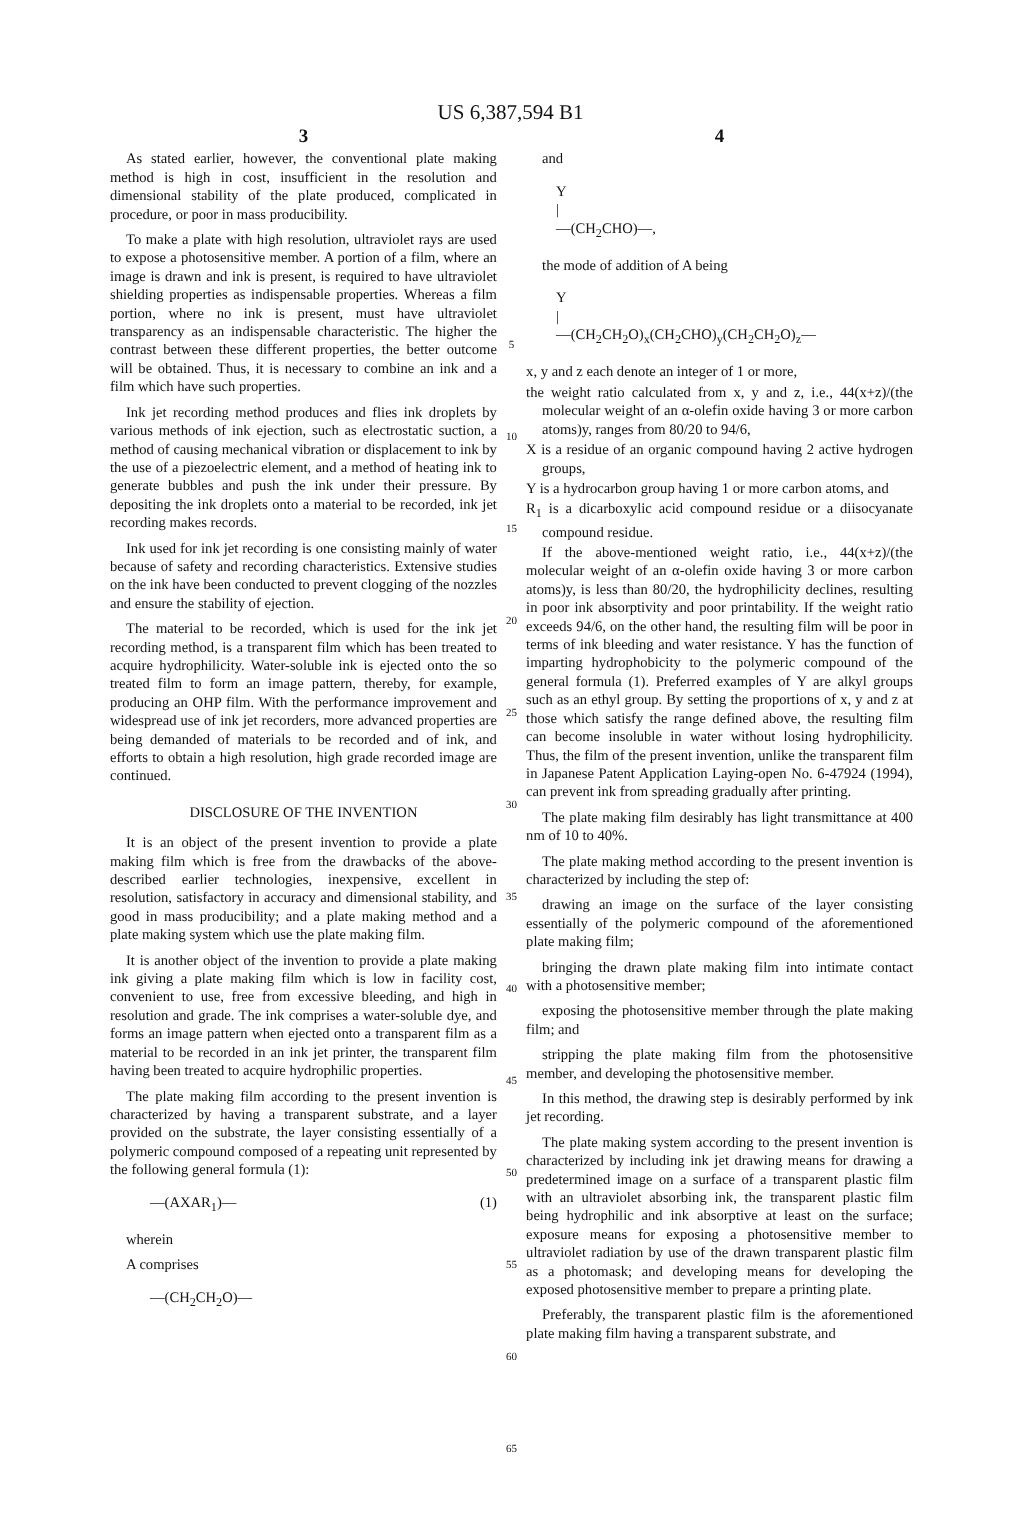US 6,387,594 B1
3
As stated earlier, however, the conventional plate making method is high in cost, insufficient in the resolution and dimensional stability of the plate produced, complicated in procedure, or poor in mass producibility.
To make a plate with high resolution, ultraviolet rays are used to expose a photosensitive member. A portion of a film, where an image is drawn and ink is present, is required to have ultraviolet shielding properties as indispensable properties. Whereas a film portion, where no ink is present, must have ultraviolet transparency as an indispensable characteristic. The higher the contrast between these different properties, the better outcome will be obtained. Thus, it is necessary to combine an ink and a film which have such properties.
Ink jet recording method produces and flies ink droplets by various methods of ink ejection, such as electrostatic suction, a method of causing mechanical vibration or displacement to ink by the use of a piezoelectric element, and a method of heating ink to generate bubbles and push the ink under their pressure. By depositing the ink droplets onto a material to be recorded, ink jet recording makes records.
Ink used for ink jet recording is one consisting mainly of water because of safety and recording characteristics. Extensive studies on the ink have been conducted to prevent clogging of the nozzles and ensure the stability of ejection.
The material to be recorded, which is used for the ink jet recording method, is a transparent film which has been treated to acquire hydrophilicity. Water-soluble ink is ejected onto the so treated film to form an image pattern, thereby, for example, producing an OHP film. With the performance improvement and widespread use of ink jet recorders, more advanced properties are being demanded of materials to be recorded and of ink, and efforts to obtain a high resolution, high grade recorded image are continued.
DISCLOSURE OF THE INVENTION
It is an object of the present invention to provide a plate making film which is free from the drawbacks of the above-described earlier technologies, inexpensive, excellent in resolution, satisfactory in accuracy and dimensional stability, and good in mass producibility; and a plate making method and a plate making system which use the plate making film.
It is another object of the invention to provide a plate making ink giving a plate making film which is low in facility cost, convenient to use, free from excessive bleeding, and high in resolution and grade. The ink comprises a water-soluble dye, and forms an image pattern when ejected onto a transparent film as a material to be recorded in an ink jet printer, the transparent film having been treated to acquire hydrophilic properties.
The plate making film according to the present invention is characterized by having a transparent substrate, and a layer provided on the substrate, the layer consisting essentially of a polymeric compound composed of a repeating unit represented by the following general formula (1):
—(AXAR<sub>1</sub>)— (1)
wherein
A comprises
—(CH<sub>2</sub>CH<sub>2</sub>O)—
5
10
15
20
25
30
35
40
45
50
55
60
65
4
and
Y
|
—(CH<sub>2</sub>CHO)—,
the mode of addition of A being
Y
|
—(CH<sub>2</sub>CH<sub>2</sub>O)<sub>x</sub>(CH<sub>2</sub>CHO)<sub>y</sub>(CH<sub>2</sub>CH<sub>2</sub>O)<sub>z</sub>—
x, y and z each denote an integer of 1 or more,
the weight ratio calculated from x, y and z, i.e., 44(x+z)/(the molecular weight of an α-olefin oxide having 3 or more carbon atoms)y, ranges from 80/20 to 94/6,
X is a residue of an organic compound having 2 active hydrogen groups,
Y is a hydrocarbon group having 1 or more carbon atoms, and
R<sub>1</sub> is a dicarboxylic acid compound residue or a diisocyanate compound residue.
If the above-mentioned weight ratio, i.e., 44(x+z)/(the molecular weight of an α-olefin oxide having 3 or more carbon atoms)y, is less than 80/20, the hydrophilicity declines, resulting in poor ink absorptivity and poor printability. If the weight ratio exceeds 94/6, on the other hand, the resulting film will be poor in terms of ink bleeding and water resistance. Y has the function of imparting hydrophobicity to the polymeric compound of the general formula (1). Preferred examples of Y are alkyl groups such as an ethyl group. By setting the proportions of x, y and z at those which satisfy the range defined above, the resulting film can become insoluble in water without losing hydrophilicity. Thus, the film of the present invention, unlike the transparent film in Japanese Patent Application Laying-open No. 6-47924 (1994), can prevent ink from spreading gradually after printing.
The plate making film desirably has light transmittance at 400 nm of 10 to 40%.
The plate making method according to the present invention is characterized by including the step of:
drawing an image on the surface of the layer consisting essentially of the polymeric compound of the aforementioned plate making film;
bringing the drawn plate making film into intimate contact with a photosensitive member;
exposing the photosensitive member through the plate making film; and
stripping the plate making film from the photosensitive member, and developing the photosensitive member.
In this method, the drawing step is desirably performed by ink jet recording.
The plate making system according to the present invention is characterized by including ink jet drawing means for drawing a predetermined image on a surface of a transparent plastic film with an ultraviolet absorbing ink, the transparent plastic film being hydrophilic and ink absorptive at least on the surface; exposure means for exposing a photosensitive member to ultraviolet radiation by use of the drawn transparent plastic film as a photomask; and developing means for developing the exposed photosensitive member to prepare a printing plate.
Preferably, the transparent plastic film is the aforementioned plate making film having a transparent substrate, and